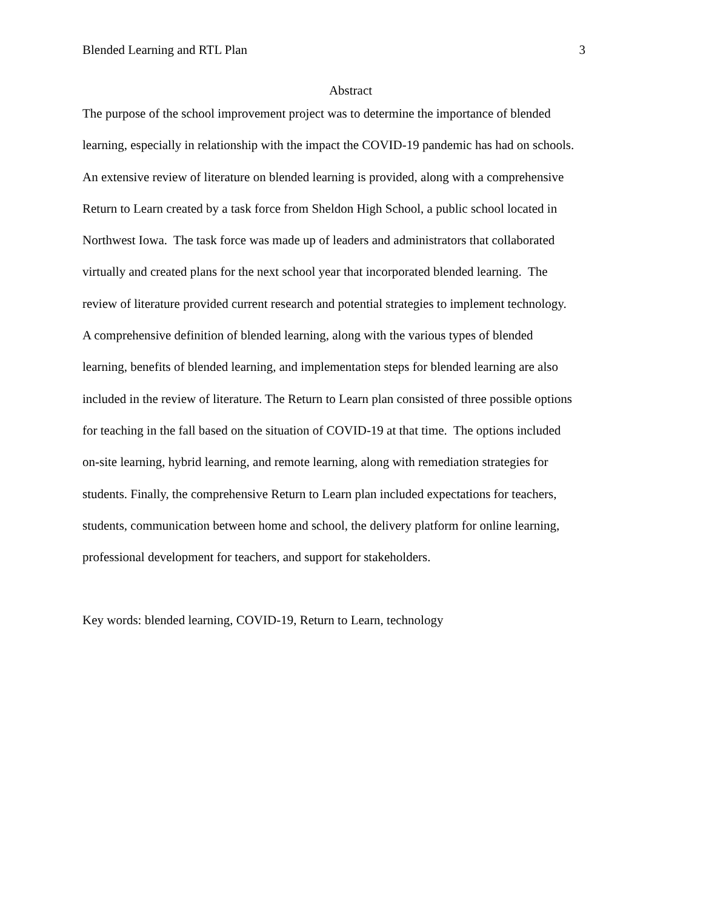Blended Learning and RTL Plan 3
Abstract
The purpose of the school improvement project was to determine the importance of blended
learning, especially in relationship with the impact the COVID-19 pandemic has had on schools.
An extensive review of literature on blended learning is provided, along with a comprehensive
Return to Learn created by a task force from Sheldon High School, a public school located in
Northwest Iowa. The task force was made up of leaders and administrators that collaborated
virtually and created plans for the next school year that incorporated blended learning. The
review of literature provided current research and potential strategies to implement technology.
A comprehensive definition of blended learning, along with the various types of blended
learning, benefits of blended learning, and implementation steps for blended learning are also
included in the review of literature. The Return to Learn plan consisted of three possible options
for teaching in the fall based on the situation of COVID-19 at that time. The options included
on-site learning, hybrid learning, and remote learning, along with remediation strategies for
students. Finally, the comprehensive Return to Learn plan included expectations for teachers,
students, communication between home and school, the delivery platform for online learning,
professional development for teachers, and support for stakeholders.
Key words: blended learning, COVID-19, Return to Learn, technology